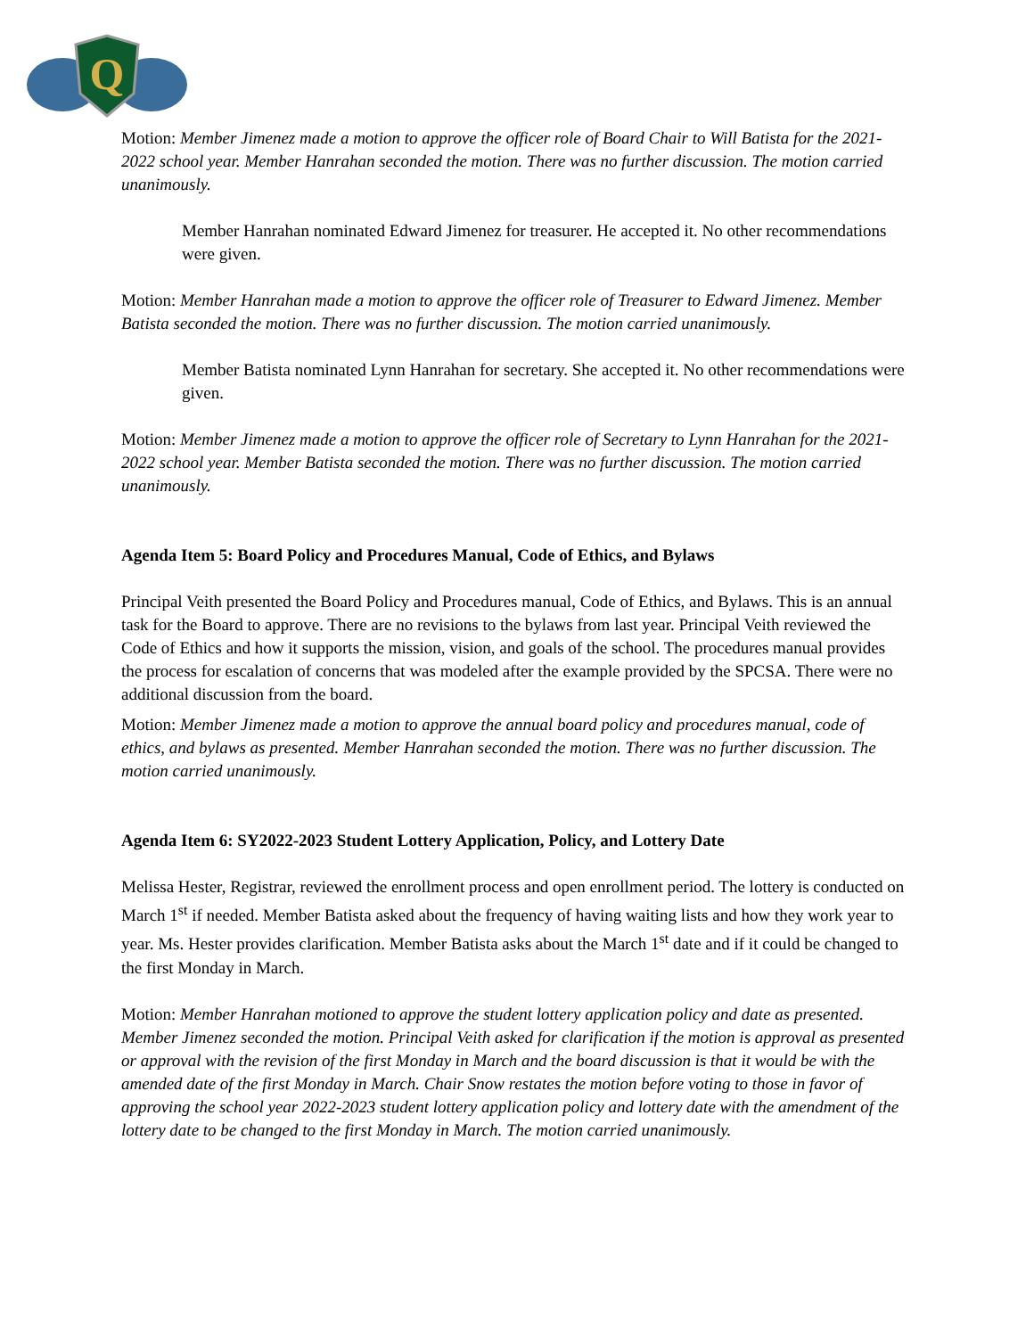Q
Motion: Member Jimenez made a motion to approve the officer role of Board Chair to Will Batista for the 2021-2022 school year. Member Hanrahan seconded the motion. There was no further discussion. The motion carried unanimously.
Member Hanrahan nominated Edward Jimenez for treasurer. He accepted it. No other recommendations were given.
Motion: Member Hanrahan made a motion to approve the officer role of Treasurer to Edward Jimenez. Member Batista seconded the motion. There was no further discussion. The motion carried unanimously.
Member Batista nominated Lynn Hanrahan for secretary. She accepted it. No other recommendations were given.
Motion: Member Jimenez made a motion to approve the officer role of Secretary to Lynn Hanrahan for the 2021-2022 school year. Member Batista seconded the motion. There was no further discussion. The motion carried unanimously.
Agenda Item 5: Board Policy and Procedures Manual, Code of Ethics, and Bylaws
Principal Veith presented the Board Policy and Procedures manual, Code of Ethics, and Bylaws. This is an annual task for the Board to approve. There are no revisions to the bylaws from last year. Principal Veith reviewed the Code of Ethics and how it supports the mission, vision, and goals of the school. The procedures manual provides the process for escalation of concerns that was modeled after the example provided by the SPCSA. There were no additional discussion from the board.
Motion: Member Jimenez made a motion to approve the annual board policy and procedures manual, code of ethics, and bylaws as presented. Member Hanrahan seconded the motion. There was no further discussion. The motion carried unanimously.
Agenda Item 6: SY2022-2023 Student Lottery Application, Policy, and Lottery Date
Melissa Hester, Registrar, reviewed the enrollment process and open enrollment period. The lottery is conducted on March 1<sup>st</sup> if needed. Member Batista asked about the frequency of having waiting lists and how they work year to year. Ms. Hester provides clarification. Member Batista asks about the March 1<sup>st</sup> date and if it could be changed to the first Monday in March.
Motion: Member Hanrahan motioned to approve the student lottery application policy and date as presented. Member Jimenez seconded the motion. Principal Veith asked for clarification if the motion is approval as presented or approval with the revision of the first Monday in March and the board discussion is that it would be with the amended date of the first Monday in March. Chair Snow restates the motion before voting to those in favor of approving the school year 2022-2023 student lottery application policy and lottery date with the amendment of the lottery date to be changed to the first Monday in March. The motion carried unanimously.